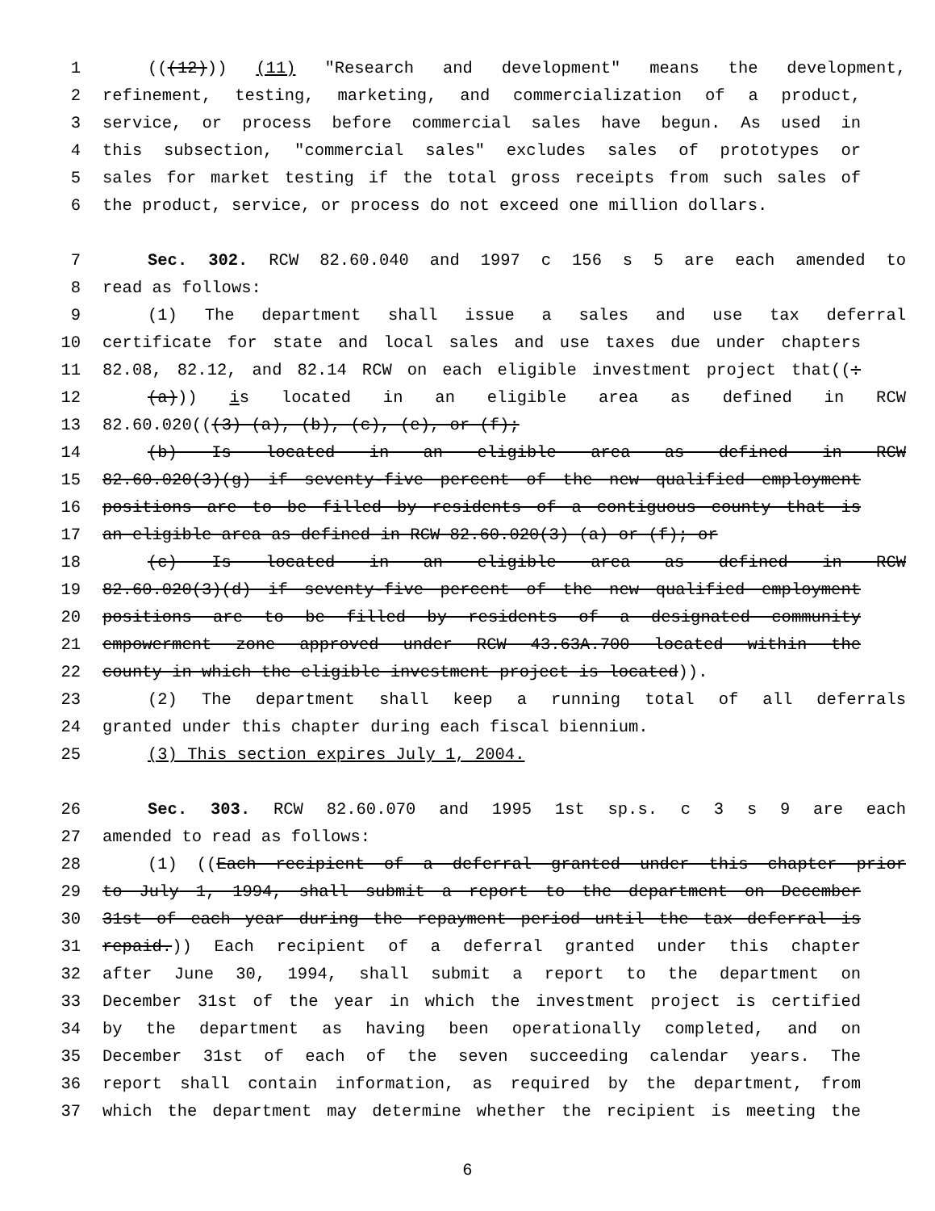1 (((12))) (11) "Research and development" means the development,
2 refinement, testing, marketing, and commercialization of a product,
3 service, or process before commercial sales have begun. As used in
4 this subsection, "commercial sales" excludes sales of prototypes or
5 sales for market testing if the total gross receipts from such sales of
6 the product, service, or process do not exceed one million dollars.
7 Sec. 302. RCW 82.60.040 and 1997 c 156 s 5 are each amended to
8 read as follows:
9 (1) The department shall issue a sales and use tax deferral
10 certificate for state and local sales and use taxes due under chapters
11 82.08, 82.12, and 82.14 RCW on each eligible investment project that((:
12 (a))) is located in an eligible area as defined in RCW
13 82.60.020(((3) (a), (b), (c), (e), or (f);
14 (b) Is located in an eligible area as defined in RCW
15 82.60.020(3)(g) if seventy-five percent of the new qualified employment
16 positions are to be filled by residents of a contiguous county that is
17 an eligible area as defined in RCW 82.60.020(3) (a) or (f); or
18 (c) Is located in an eligible area as defined in RCW
19 82.60.020(3)(d) if seventy-five percent of the new qualified employment
20 positions are to be filled by residents of a designated community
21 empowerment zone approved under RCW 43.63A.700 located within the
22 county in which the eligible investment project is located)).
23 (2) The department shall keep a running total of all deferrals
24 granted under this chapter during each fiscal biennium.
25 (3) This section expires July 1, 2004.
26 Sec. 303. RCW 82.60.070 and 1995 1st sp.s. c 3 s 9 are each
27 amended to read as follows:
28 (1) ((Each recipient of a deferral granted under this chapter prior
29 to July 1, 1994, shall submit a report to the department on December
30 31st of each year during the repayment period until the tax deferral is
31 repaid.)) Each recipient of a deferral granted under this chapter
32 after June 30, 1994, shall submit a report to the department on
33 December 31st of the year in which the investment project is certified
34 by the department as having been operationally completed, and on
35 December 31st of each of the seven succeeding calendar years. The
36 report shall contain information, as required by the department, from
37 which the department may determine whether the recipient is meeting the
6